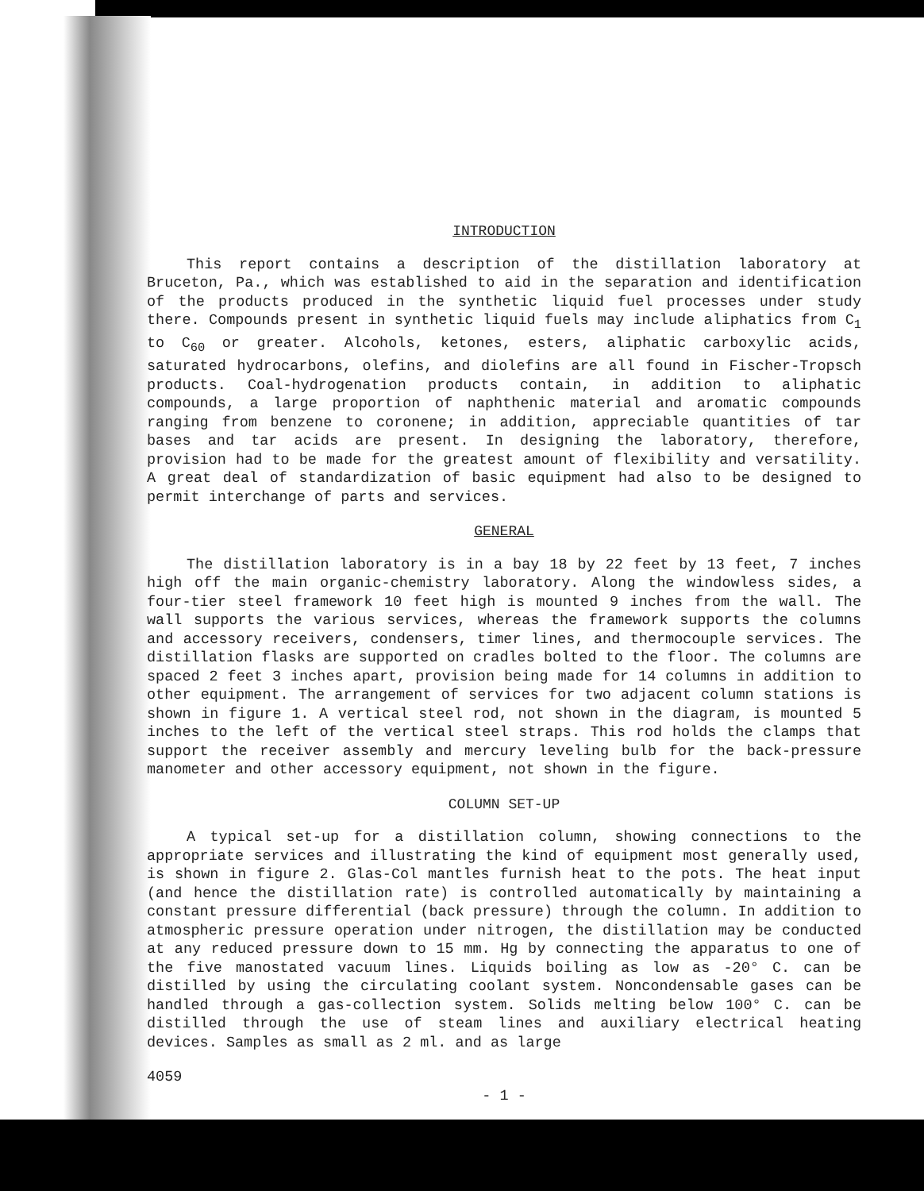INTRODUCTION
This report contains a description of the distillation laboratory at Bruceton, Pa., which was established to aid in the separation and identification of the products produced in the synthetic liquid fuel processes under study there. Compounds present in synthetic liquid fuels may include aliphatics from C<sub>1</sub> to C<sub>60</sub> or greater. Alcohols, ketones, esters, aliphatic carboxylic acids, saturated hydrocarbons, olefins, and diolefins are all found in Fischer-Tropsch products. Coal-hydrogenation products contain, in addition to aliphatic compounds, a large proportion of naphthenic material and aromatic compounds ranging from benzene to coronene; in addition, appreciable quantities of tar bases and tar acids are present. In designing the laboratory, therefore, provision had to be made for the greatest amount of flexibility and versatility. A great deal of standardization of basic equipment had also to be designed to permit interchange of parts and services.
GENERAL
The distillation laboratory is in a bay 18 by 22 feet by 13 feet, 7 inches high off the main organic-chemistry laboratory. Along the windowless sides, a four-tier steel framework 10 feet high is mounted 9 inches from the wall. The wall supports the various services, whereas the framework supports the columns and accessory receivers, condensers, timer lines, and thermocouple services. The distillation flasks are supported on cradles bolted to the floor. The columns are spaced 2 feet 3 inches apart, provision being made for 14 columns in addition to other equipment. The arrangement of services for two adjacent column stations is shown in figure 1. A vertical steel rod, not shown in the diagram, is mounted 5 inches to the left of the vertical steel straps. This rod holds the clamps that support the receiver assembly and mercury leveling bulb for the back-pressure manometer and other accessory equipment, not shown in the figure.
COLUMN SET-UP
A typical set-up for a distillation column, showing connections to the appropriate services and illustrating the kind of equipment most generally used, is shown in figure 2. Glas-Col mantles furnish heat to the pots. The heat input (and hence the distillation rate) is controlled automatically by maintaining a constant pressure differential (back pressure) through the column. In addition to atmospheric pressure operation under nitrogen, the distillation may be conducted at any reduced pressure down to 15 mm. Hg by connecting the apparatus to one of the five manostated vacuum lines. Liquids boiling as low as -20° C. can be distilled by using the circulating coolant system. Noncondensable gases can be handled through a gas-collection system. Solids melting below 100° C. can be distilled through the use of steam lines and auxiliary electrical heating devices. Samples as small as 2 ml. and as large
4059
- 1 -